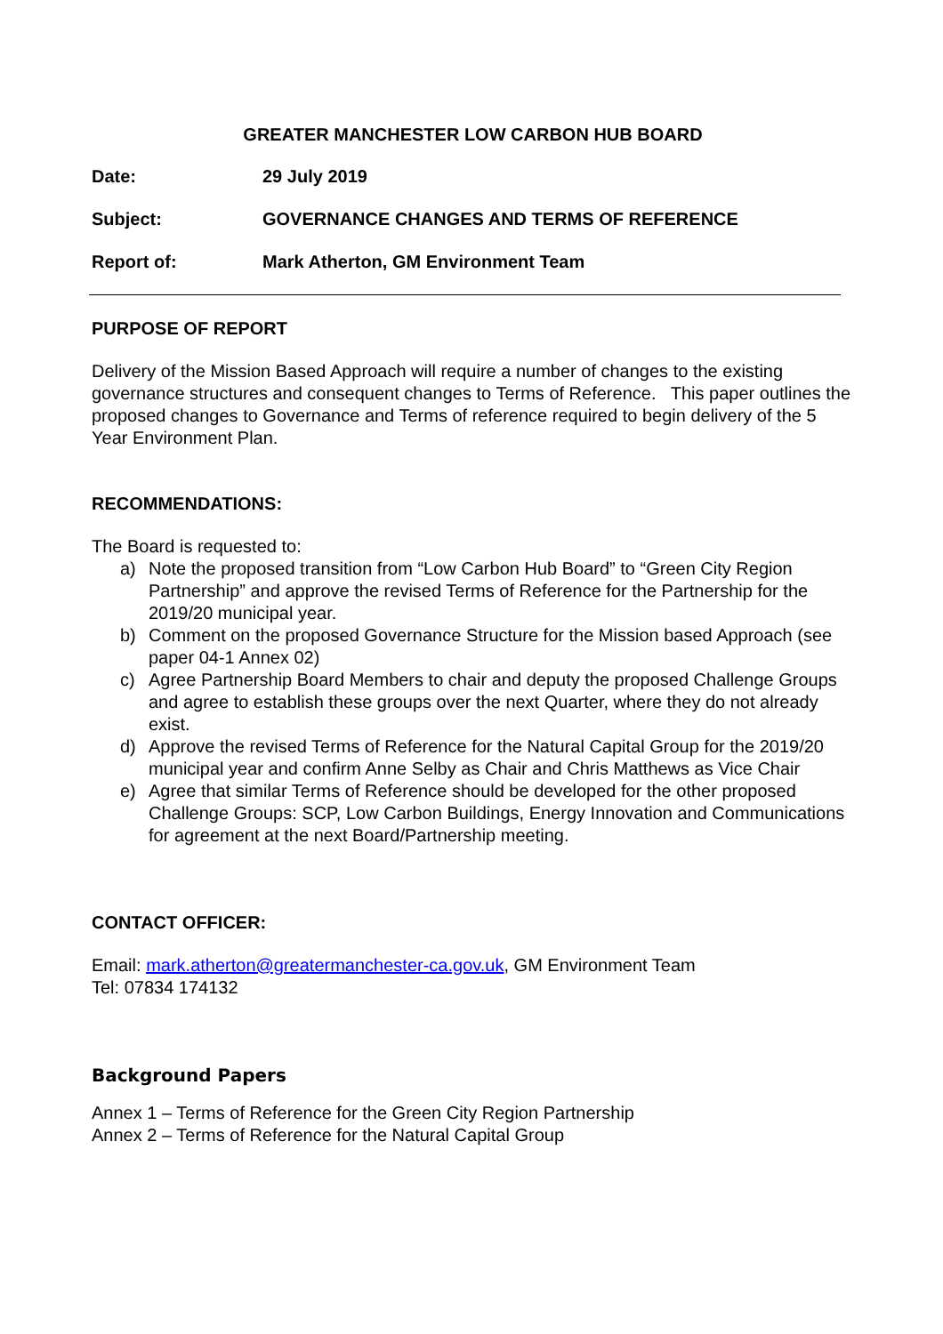GREATER MANCHESTER LOW CARBON HUB BOARD
Date: 29 July 2019
Subject: GOVERNANCE CHANGES AND TERMS OF REFERENCE
Report of: Mark Atherton, GM Environment Team
PURPOSE OF REPORT
Delivery of the Mission Based Approach will require a number of changes to the existing governance structures and consequent changes to Terms of Reference. This paper outlines the proposed changes to Governance and Terms of reference required to begin delivery of the 5 Year Environment Plan.
RECOMMENDATIONS:
The Board is requested to:
a) Note the proposed transition from “Low Carbon Hub Board” to “Green City Region Partnership” and approve the revised Terms of Reference for the Partnership for the 2019/20 municipal year.
b) Comment on the proposed Governance Structure for the Mission based Approach (see paper 04-1 Annex 02)
c) Agree Partnership Board Members to chair and deputy the proposed Challenge Groups and agree to establish these groups over the next Quarter, where they do not already exist.
d) Approve the revised Terms of Reference for the Natural Capital Group for the 2019/20 municipal year and confirm Anne Selby as Chair and Chris Matthews as Vice Chair
e) Agree that similar Terms of Reference should be developed for the other proposed Challenge Groups: SCP, Low Carbon Buildings, Energy Innovation and Communications for agreement at the next Board/Partnership meeting.
CONTACT OFFICER:
Email: mark.atherton@greatermanchester-ca.gov.uk, GM Environment Team
Tel: 07834 174132
Background Papers
Annex 1 – Terms of Reference for the Green City Region Partnership
Annex 2 – Terms of Reference for the Natural Capital Group